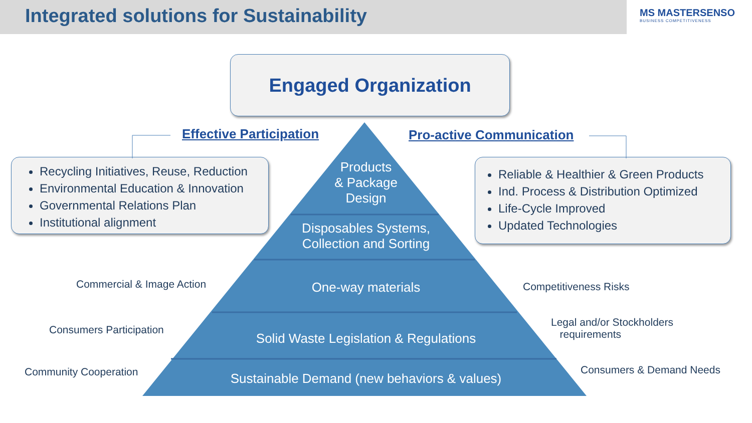Integrated solutions for Sustainability
MS MASTERSENSO
BUSINESS COMPETITIVENESS
Engaged Organization
Effective Participation Pro-active Communication
Recycling Initiatives, Reuse, Reduction
Environmental Education & Innovation
Governmental Relations Plan
Institutional alignment
Reliable & Healthier & Green Products
Ind. Process & Distribution Optimized
Life-Cycle Improved
Updated Technologies
Products
& Package
Design
Disposables Systems,
Collection and Sorting
One-way materials
Solid Waste Legislation & Regulations
Sustainable Demand (new behaviors & values)
Commercial & Image Action
Consumers Participation
Community Cooperation
Competitiveness Risks
Legal and/or Stockholders
requirements
Consumers & Demand Needs